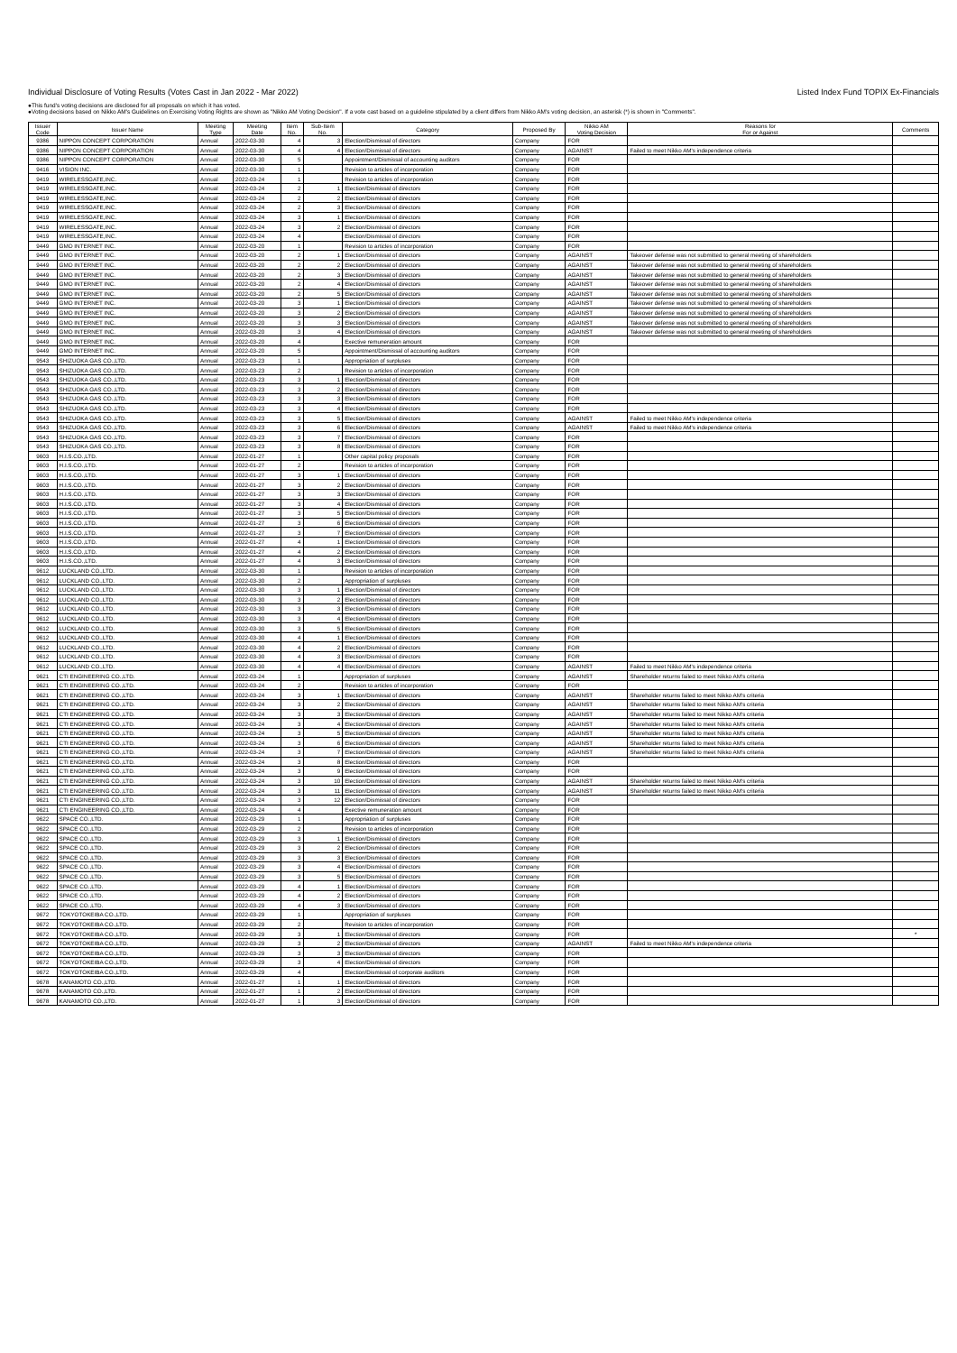Individual Disclosure of Voting Results (Votes Cast in Jan 2022 - Mar 2022)
Listed Index Fund TOPIX Ex-Financials
●This fund's voting decisions are disclosed for all proposals on which it has voted.
●Voting decisions based on Nikko AM's Guidelines on Exercising Voting Rights are shown as "Nikko AM Voting Decision". If a vote cast based on a guideline stipulated by a client differs from Nikko AM's voting decision, an asterisk (*) is shown in "Comments".
| Issuer Code | Issuer Name | Meeting Type | Meeting Date | Item No. | Sub-Item No. | Category | Proposed By | Nikko AM Voting Decision | Reasons for For or Against | Comments |
| --- | --- | --- | --- | --- | --- | --- | --- | --- | --- | --- |
| 9386 | NIPPON CONCEPT CORPORATION | Annual | 2022-03-30 | 4 | 3 | Election/Dismissal of directors | Company | FOR | | |
| 9386 | NIPPON CONCEPT CORPORATION | Annual | 2022-03-30 | 4 | 4 | Election/Dismissal of directors | Company | AGAINST | Failed to meet Nikko AM's independence criteria | |
| 9386 | NIPPON CONCEPT CORPORATION | Annual | 2022-03-30 | 5 | | Appointment/Dismissal of accounting auditors | Company | FOR | | |
| 9416 | VISION INC. | Annual | 2022-03-30 | 1 | | Revision to articles of incorporation | Company | FOR | | |
| 9419 | WIRELESSGATE,INC. | Annual | 2022-03-24 | 1 | | Revision to articles of incorporation | Company | FOR | | |
| 9419 | WIRELESSGATE,INC. | Annual | 2022-03-24 | 2 | 1 | Election/Dismissal of directors | Company | FOR | | |
| 9419 | WIRELESSGATE,INC. | Annual | 2022-03-24 | 2 | 2 | Election/Dismissal of directors | Company | FOR | | |
| 9419 | WIRELESSGATE,INC. | Annual | 2022-03-24 | 2 | 3 | Election/Dismissal of directors | Company | FOR | | |
| 9419 | WIRELESSGATE,INC. | Annual | 2022-03-24 | 3 | 1 | Election/Dismissal of directors | Company | FOR | | |
| 9419 | WIRELESSGATE,INC. | Annual | 2022-03-24 | 3 | 2 | Election/Dismissal of directors | Company | FOR | | |
| 9419 | WIRELESSGATE,INC. | Annual | 2022-03-24 | 4 | | Election/Dismissal of directors | Company | FOR | | |
| 9449 | GMO INTERNET INC. | Annual | 2022-03-20 | 1 | | Revision to articles of incorporation | Company | FOR | | |
| 9449 | GMO INTERNET INC. | Annual | 2022-03-20 | 2 | 1 | Election/Dismissal of directors | Company | AGAINST | Takeover defense was not submitted to general meeting of shareholders | |
| 9449 | GMO INTERNET INC. | Annual | 2022-03-20 | 2 | 2 | Election/Dismissal of directors | Company | AGAINST | Takeover defense was not submitted to general meeting of shareholders | |
| 9449 | GMO INTERNET INC. | Annual | 2022-03-20 | 2 | 3 | Election/Dismissal of directors | Company | AGAINST | Takeover defense was not submitted to general meeting of shareholders | |
| 9449 | GMO INTERNET INC. | Annual | 2022-03-20 | 2 | 4 | Election/Dismissal of directors | Company | AGAINST | Takeover defense was not submitted to general meeting of shareholders | |
| 9449 | GMO INTERNET INC. | Annual | 2022-03-20 | 2 | 5 | Election/Dismissal of directors | Company | AGAINST | Takeover defense was not submitted to general meeting of shareholders | |
| 9449 | GMO INTERNET INC. | Annual | 2022-03-20 | 3 | 1 | Election/Dismissal of directors | Company | AGAINST | Takeover defense was not submitted to general meeting of shareholders | |
| 9449 | GMO INTERNET INC. | Annual | 2022-03-20 | 3 | 2 | Election/Dismissal of directors | Company | AGAINST | Takeover defense was not submitted to general meeting of shareholders | |
| 9449 | GMO INTERNET INC. | Annual | 2022-03-20 | 3 | 3 | Election/Dismissal of directors | Company | AGAINST | Takeover defense was not submitted to general meeting of shareholders | |
| 9449 | GMO INTERNET INC. | Annual | 2022-03-20 | 3 | 4 | Election/Dismissal of directors | Company | AGAINST | Takeover defense was not submitted to general meeting of shareholders | |
| 9449 | GMO INTERNET INC. | Annual | 2022-03-20 | 4 | | Exective remuneration amount | Company | FOR | | |
| 9449 | GMO INTERNET INC. | Annual | 2022-03-20 | 5 | | Appointment/Dismissal of accounting auditors | Company | FOR | | |
| 9543 | SHIZUOKA GAS CO.,LTD. | Annual | 2022-03-23 | 1 | | Appropriation of surpluses | Company | FOR | | |
| 9543 | SHIZUOKA GAS CO.,LTD. | Annual | 2022-03-23 | 2 | | Revision to articles of incorporation | Company | FOR | | |
| 9543 | SHIZUOKA GAS CO.,LTD. | Annual | 2022-03-23 | 3 | 1 | Election/Dismissal of directors | Company | FOR | | |
| 9543 | SHIZUOKA GAS CO.,LTD. | Annual | 2022-03-23 | 3 | 2 | Election/Dismissal of directors | Company | FOR | | |
| 9543 | SHIZUOKA GAS CO.,LTD. | Annual | 2022-03-23 | 3 | 3 | Election/Dismissal of directors | Company | FOR | | |
| 9543 | SHIZUOKA GAS CO.,LTD. | Annual | 2022-03-23 | 3 | 4 | Election/Dismissal of directors | Company | FOR | | |
| 9543 | SHIZUOKA GAS CO.,LTD. | Annual | 2022-03-23 | 3 | 5 | Election/Dismissal of directors | Company | AGAINST | Failed to meet Nikko AM's independence criteria | |
| 9543 | SHIZUOKA GAS CO.,LTD. | Annual | 2022-03-23 | 3 | 6 | Election/Dismissal of directors | Company | AGAINST | Failed to meet Nikko AM's independence criteria | |
| 9543 | SHIZUOKA GAS CO.,LTD. | Annual | 2022-03-23 | 3 | 7 | Election/Dismissal of directors | Company | FOR | | |
| 9543 | SHIZUOKA GAS CO.,LTD. | Annual | 2022-03-23 | 3 | 8 | Election/Dismissal of directors | Company | FOR | | |
| 9603 | H.I.S.CO.,LTD. | Annual | 2022-01-27 | 1 | | Other capital policy proposals | Company | FOR | | |
| 9603 | H.I.S.CO.,LTD. | Annual | 2022-01-27 | 2 | | Revision to articles of incorporation | Company | FOR | | |
| 9603 | H.I.S.CO.,LTD. | Annual | 2022-01-27 | 3 | 1 | Election/Dismissal of directors | Company | FOR | | |
| 9603 | H.I.S.CO.,LTD. | Annual | 2022-01-27 | 3 | 2 | Election/Dismissal of directors | Company | FOR | | |
| 9603 | H.I.S.CO.,LTD. | Annual | 2022-01-27 | 3 | 3 | Election/Dismissal of directors | Company | FOR | | |
| 9603 | H.I.S.CO.,LTD. | Annual | 2022-01-27 | 3 | 4 | Election/Dismissal of directors | Company | FOR | | |
| 9603 | H.I.S.CO.,LTD. | Annual | 2022-01-27 | 3 | 5 | Election/Dismissal of directors | Company | FOR | | |
| 9603 | H.I.S.CO.,LTD. | Annual | 2022-01-27 | 3 | 6 | Election/Dismissal of directors | Company | FOR | | |
| 9603 | H.I.S.CO.,LTD. | Annual | 2022-01-27 | 3 | 7 | Election/Dismissal of directors | Company | FOR | | |
| 9603 | H.I.S.CO.,LTD. | Annual | 2022-01-27 | 4 | 1 | Election/Dismissal of directors | Company | FOR | | |
| 9603 | H.I.S.CO.,LTD. | Annual | 2022-01-27 | 4 | 2 | Election/Dismissal of directors | Company | FOR | | |
| 9603 | H.I.S.CO.,LTD. | Annual | 2022-01-27 | 4 | 3 | Election/Dismissal of directors | Company | FOR | | |
| 9612 | LUCKLAND CO.,LTD. | Annual | 2022-03-30 | 1 | | Revision to articles of incorporation | Company | FOR | | |
| 9612 | LUCKLAND CO.,LTD. | Annual | 2022-03-30 | 2 | | Appropriation of surpluses | Company | FOR | | |
| 9612 | LUCKLAND CO.,LTD. | Annual | 2022-03-30 | 3 | 1 | Election/Dismissal of directors | Company | FOR | | |
| 9612 | LUCKLAND CO.,LTD. | Annual | 2022-03-30 | 3 | 2 | Election/Dismissal of directors | Company | FOR | | |
| 9612 | LUCKLAND CO.,LTD. | Annual | 2022-03-30 | 3 | 3 | Election/Dismissal of directors | Company | FOR | | |
| 9612 | LUCKLAND CO.,LTD. | Annual | 2022-03-30 | 3 | 4 | Election/Dismissal of directors | Company | FOR | | |
| 9612 | LUCKLAND CO.,LTD. | Annual | 2022-03-30 | 3 | 5 | Election/Dismissal of directors | Company | FOR | | |
| 9612 | LUCKLAND CO.,LTD. | Annual | 2022-03-30 | 4 | 1 | Election/Dismissal of directors | Company | FOR | | |
| 9612 | LUCKLAND CO.,LTD. | Annual | 2022-03-30 | 4 | 2 | Election/Dismissal of directors | Company | FOR | | |
| 9612 | LUCKLAND CO.,LTD. | Annual | 2022-03-30 | 4 | 3 | Election/Dismissal of directors | Company | FOR | | |
| 9612 | LUCKLAND CO.,LTD. | Annual | 2022-03-30 | 4 | 4 | Election/Dismissal of directors | Company | AGAINST | Failed to meet Nikko AM's independence criteria | |
| 9621 | CTI ENGINEERING CO.,LTD. | Annual | 2022-03-24 | 1 | | Appropriation of surpluses | Company | AGAINST | Shareholder returns failed to meet Nikko AM's criteria | |
| 9621 | CTI ENGINEERING CO.,LTD. | Annual | 2022-03-24 | 2 | | Revision to articles of incorporation | Company | FOR | | |
| 9621 | CTI ENGINEERING CO.,LTD. | Annual | 2022-03-24 | 3 | 1 | Election/Dismissal of directors | Company | AGAINST | Shareholder returns failed to meet Nikko AM's criteria | |
| 9621 | CTI ENGINEERING CO.,LTD. | Annual | 2022-03-24 | 3 | 2 | Election/Dismissal of directors | Company | AGAINST | Shareholder returns failed to meet Nikko AM's criteria | |
| 9621 | CTI ENGINEERING CO.,LTD. | Annual | 2022-03-24 | 3 | 3 | Election/Dismissal of directors | Company | AGAINST | Shareholder returns failed to meet Nikko AM's criteria | |
| 9621 | CTI ENGINEERING CO.,LTD. | Annual | 2022-03-24 | 3 | 4 | Election/Dismissal of directors | Company | AGAINST | Shareholder returns failed to meet Nikko AM's criteria | |
| 9621 | CTI ENGINEERING CO.,LTD. | Annual | 2022-03-24 | 3 | 5 | Election/Dismissal of directors | Company | AGAINST | Shareholder returns failed to meet Nikko AM's criteria | |
| 9621 | CTI ENGINEERING CO.,LTD. | Annual | 2022-03-24 | 3 | 6 | Election/Dismissal of directors | Company | AGAINST | Shareholder returns failed to meet Nikko AM's criteria | |
| 9621 | CTI ENGINEERING CO.,LTD. | Annual | 2022-03-24 | 3 | 7 | Election/Dismissal of directors | Company | AGAINST | Shareholder returns failed to meet Nikko AM's criteria | |
| 9621 | CTI ENGINEERING CO.,LTD. | Annual | 2022-03-24 | 3 | 8 | Election/Dismissal of directors | Company | FOR | | |
| 9621 | CTI ENGINEERING CO.,LTD. | Annual | 2022-03-24 | 3 | 9 | Election/Dismissal of directors | Company | FOR | | |
| 9621 | CTI ENGINEERING CO.,LTD. | Annual | 2022-03-24 | 3 | 10 | Election/Dismissal of directors | Company | AGAINST | Shareholder returns failed to meet Nikko AM's criteria | |
| 9621 | CTI ENGINEERING CO.,LTD. | Annual | 2022-03-24 | 3 | 11 | Election/Dismissal of directors | Company | AGAINST | Shareholder returns failed to meet Nikko AM's criteria | |
| 9621 | CTI ENGINEERING CO.,LTD. | Annual | 2022-03-24 | 3 | 12 | Election/Dismissal of directors | Company | FOR | | |
| 9621 | CTI ENGINEERING CO.,LTD. | Annual | 2022-03-24 | 4 | | Exective remuneration amount | Company | FOR | | |
| 9622 | SPACE CO.,LTD. | Annual | 2022-03-29 | 1 | | Appropriation of surpluses | Company | FOR | | |
| 9622 | SPACE CO.,LTD. | Annual | 2022-03-29 | 2 | | Revision to articles of incorporation | Company | FOR | | |
| 9622 | SPACE CO.,LTD. | Annual | 2022-03-29 | 3 | 1 | Election/Dismissal of directors | Company | FOR | | |
| 9622 | SPACE CO.,LTD. | Annual | 2022-03-29 | 3 | 2 | Election/Dismissal of directors | Company | FOR | | |
| 9622 | SPACE CO.,LTD. | Annual | 2022-03-29 | 3 | 3 | Election/Dismissal of directors | Company | FOR | | |
| 9622 | SPACE CO.,LTD. | Annual | 2022-03-29 | 3 | 4 | Election/Dismissal of directors | Company | FOR | | |
| 9622 | SPACE CO.,LTD. | Annual | 2022-03-29 | 3 | 5 | Election/Dismissal of directors | Company | FOR | | |
| 9622 | SPACE CO.,LTD. | Annual | 2022-03-29 | 4 | 1 | Election/Dismissal of directors | Company | FOR | | |
| 9622 | SPACE CO.,LTD. | Annual | 2022-03-29 | 4 | 2 | Election/Dismissal of directors | Company | FOR | | |
| 9622 | SPACE CO.,LTD. | Annual | 2022-03-29 | 4 | 3 | Election/Dismissal of directors | Company | FOR | | |
| 9672 | TOKYOTOKEIBA CO.,LTD. | Annual | 2022-03-29 | 1 | | Appropriation of surpluses | Company | FOR | | |
| 9672 | TOKYOTOKEIBA CO.,LTD. | Annual | 2022-03-29 | 2 | | Revision to articles of incorporation | Company | FOR | | |
| 9672 | TOKYOTOKEIBA CO.,LTD. | Annual | 2022-03-29 | 3 | 1 | Election/Dismissal of directors | Company | FOR | | * |
| 9672 | TOKYOTOKEIBA CO.,LTD. | Annual | 2022-03-29 | 3 | 2 | Election/Dismissal of directors | Company | AGAINST | Failed to meet Nikko AM's independence criteria | |
| 9672 | TOKYOTOKEIBA CO.,LTD. | Annual | 2022-03-29 | 3 | 3 | Election/Dismissal of directors | Company | FOR | | |
| 9672 | TOKYOTOKEIBA CO.,LTD. | Annual | 2022-03-29 | 3 | 4 | Election/Dismissal of directors | Company | FOR | | |
| 9672 | TOKYOTOKEIBA CO.,LTD. | Annual | 2022-03-29 | 4 | | Election/Dismissal of corporate auditors | Company | FOR | | |
| 9678 | KANAMOTO CO.,LTD. | Annual | 2022-01-27 | 1 | 1 | Election/Dismissal of directors | Company | FOR | | |
| 9678 | KANAMOTO CO.,LTD. | Annual | 2022-01-27 | 1 | 2 | Election/Dismissal of directors | Company | FOR | | |
| 9678 | KANAMOTO CO.,LTD. | Annual | 2022-01-27 | 1 | 3 | Election/Dismissal of directors | Company | FOR | | |